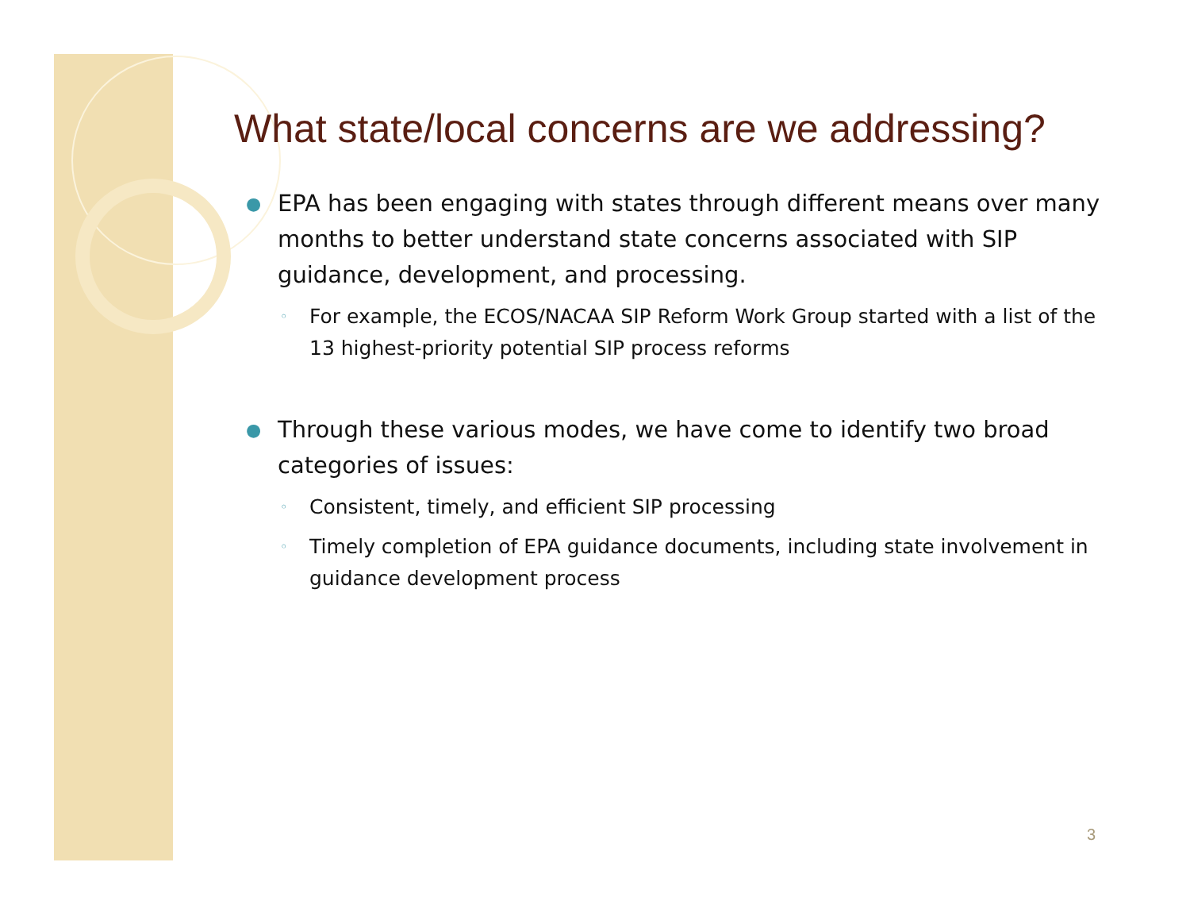What state/local concerns are we addressing?
● EPA has been engaging with states through different means over many months to better understand state concerns associated with SIP guidance, development, and processing.
◦ For example, the ECOS/NACAA SIP Reform Work Group started with a list of the 13 highest-priority potential SIP process reforms
● Through these various modes, we have come to identify two broad categories of issues:
◦ Consistent, timely, and efficient SIP processing
◦ Timely completion of EPA guidance documents, including state involvement in guidance development process
3